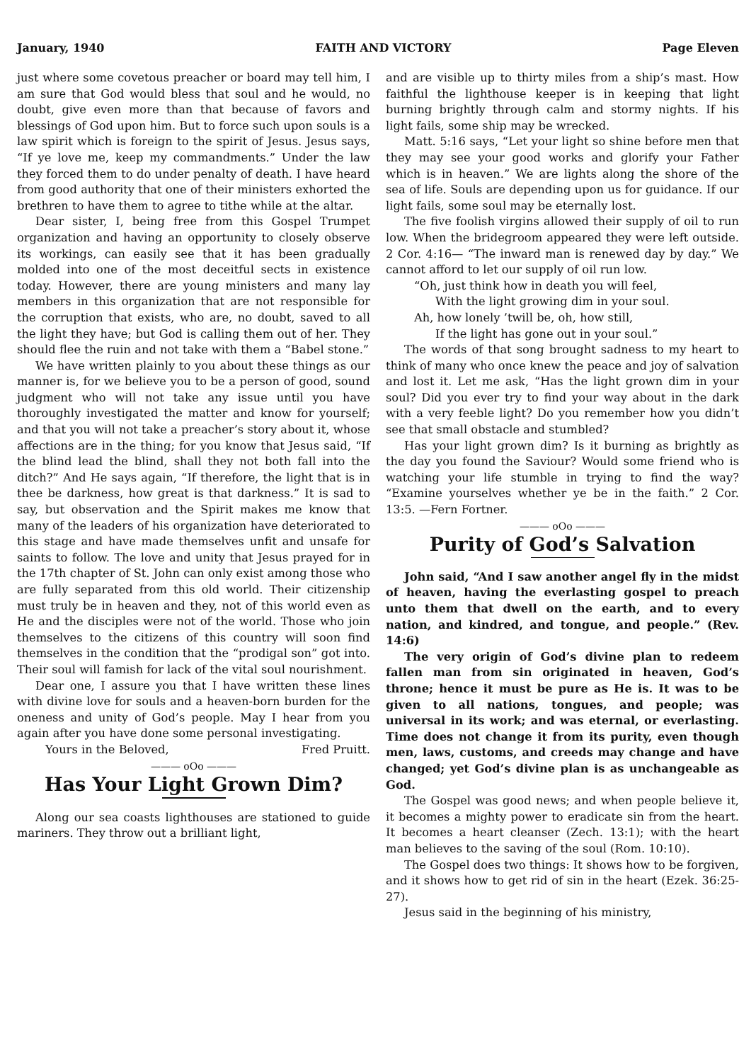January, 1940 FAITH AND VICTORY Page Eleven
just where some covetous preacher or board may tell him, I am sure that God would bless that soul and he would, no doubt, give even more than that because of favors and blessings of God upon him. But to force such upon souls is a law spirit which is foreign to the spirit of Jesus. Jesus says, “If ye love me, keep my commandments.” Under the law they forced them to do under penalty of death. I have heard from good authority that one of their ministers exhorted the brethren to have them to agree to tithe while at the altar.
Dear sister, I, being free from this Gospel Trumpet organization and having an opportunity to closely observe its workings, can easily see that it has been gradually molded into one of the most deceitful sects in existence today. However, there are young ministers and many lay members in this organization that are not responsible for the corruption that exists, who are, no doubt, saved to all the light they have; but God is calling them out of her. They should flee the ruin and not take with them a “Babel stone.”
We have written plainly to you about these things as our manner is, for we believe you to be a person of good, sound judgment who will not take any issue until you have thoroughly investigated the matter and know for yourself; and that you will not take a preacher’s story about it, whose affections are in the thing; for you know that Jesus said, “If the blind lead the blind, shall they not both fall into the ditch?” And He says again, “If therefore, the light that is in thee be darkness, how great is that darkness.” It is sad to say, but observation and the Spirit makes me know that many of the leaders of his organization have deteriorated to this stage and have made themselves unfit and unsafe for saints to follow. The love and unity that Jesus prayed for in the 17th chapter of St. John can only exist among those who are fully separated from this old world. Their citizenship must truly be in heaven and they, not of this world even as He and the disciples were not of the world. Those who join themselves to the citizens of this country will soon find themselves in the condition that the “prodigal son” got into. Their soul will famish for lack of the vital soul nourishment.
Dear one, I assure you that I have written these lines with divine love for souls and a heaven-born burden for the oneness and unity of God’s people. May I hear from you again after you have done some personal investigating.
Yours in the Beloved, Fred Pruitt.
——— oOo ———
Has Your Light Grown Dim?
Along our sea coasts lighthouses are stationed to guide mariners. They throw out a brilliant light,
and are visible up to thirty miles from a ship’s mast. How faithful the lighthouse keeper is in keeping that light burning brightly through calm and stormy nights. If his light fails, some ship may be wrecked.
Matt. 5:16 says, “Let your light so shine before men that they may see your good works and glorify your Father which is in heaven.” We are lights along the shore of the sea of life. Souls are depending upon us for guidance. If our light fails, some soul may be eternally lost.
The five foolish virgins allowed their supply of oil to run low. When the bridegroom appeared they were left outside. 2 Cor. 4:16— “The inward man is renewed day by day.” We cannot afford to let our supply of oil run low.
“Oh, just think how in death you will feel,
With the light growing dim in your soul.
Ah, how lonely ’twill be, oh, how still,
If the light has gone out in your soul.”
The words of that song brought sadness to my heart to think of many who once knew the peace and joy of salvation and lost it. Let me ask, “Has the light grown dim in your soul? Did you ever try to find your way about in the dark with a very feeble light? Do you remember how you didn’t see that small obstacle and stumbled?
Has your light grown dim? Is it burning as brightly as the day you found the Saviour? Would some friend who is watching your life stumble in trying to find the way? “Examine yourselves whether ye be in the faith.” 2 Cor. 13:5. —Fern Fortner.
——— oOo ———
Purity of God’s Salvation
John said, “And I saw another angel fly in the midst of heaven, having the everlasting gospel to preach unto them that dwell on the earth, and to every nation, and kindred, and tongue, and people.” (Rev. 14:6)
The very origin of God’s divine plan to redeem fallen man from sin originated in heaven, God’s throne; hence it must be pure as He is. It was to be given to all nations, tongues, and people; was universal in its work; and was eternal, or everlasting. Time does not change it from its purity, even though men, laws, customs, and creeds may change and have changed; yet God’s divine plan is as unchangeable as God.
The Gospel was good news; and when people believe it, it becomes a mighty power to eradicate sin from the heart. It becomes a heart cleanser (Zech. 13:1); with the heart man believes to the saving of the soul (Rom. 10:10).
The Gospel does two things: It shows how to be forgiven, and it shows how to get rid of sin in the heart (Ezek. 36:25-27).
Jesus said in the beginning of his ministry,